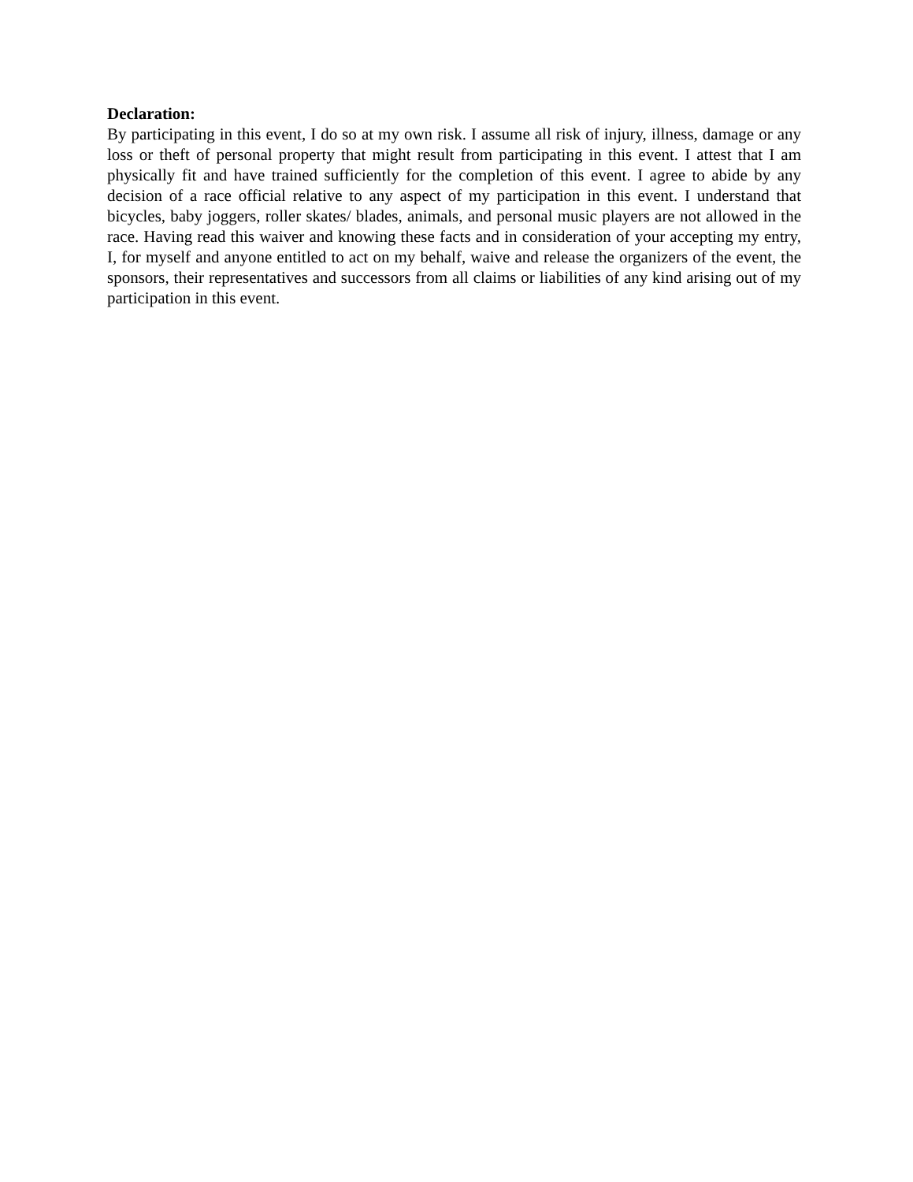Declaration:
By participating in this event, I do so at my own risk. I assume all risk of injury, illness, damage or any loss or theft of personal property that might result from participating in this event. I attest that I am physically fit and have trained sufficiently for the completion of this event. I agree to abide by any decision of a race official relative to any aspect of my participation in this event. I understand that bicycles, baby joggers, roller skates/ blades, animals, and personal music players are not allowed in the race. Having read this waiver and knowing these facts and in consideration of your accepting my entry, I, for myself and anyone entitled to act on my behalf, waive and release the organizers of the event, the sponsors, their representatives and successors from all claims or liabilities of any kind arising out of my participation in this event.